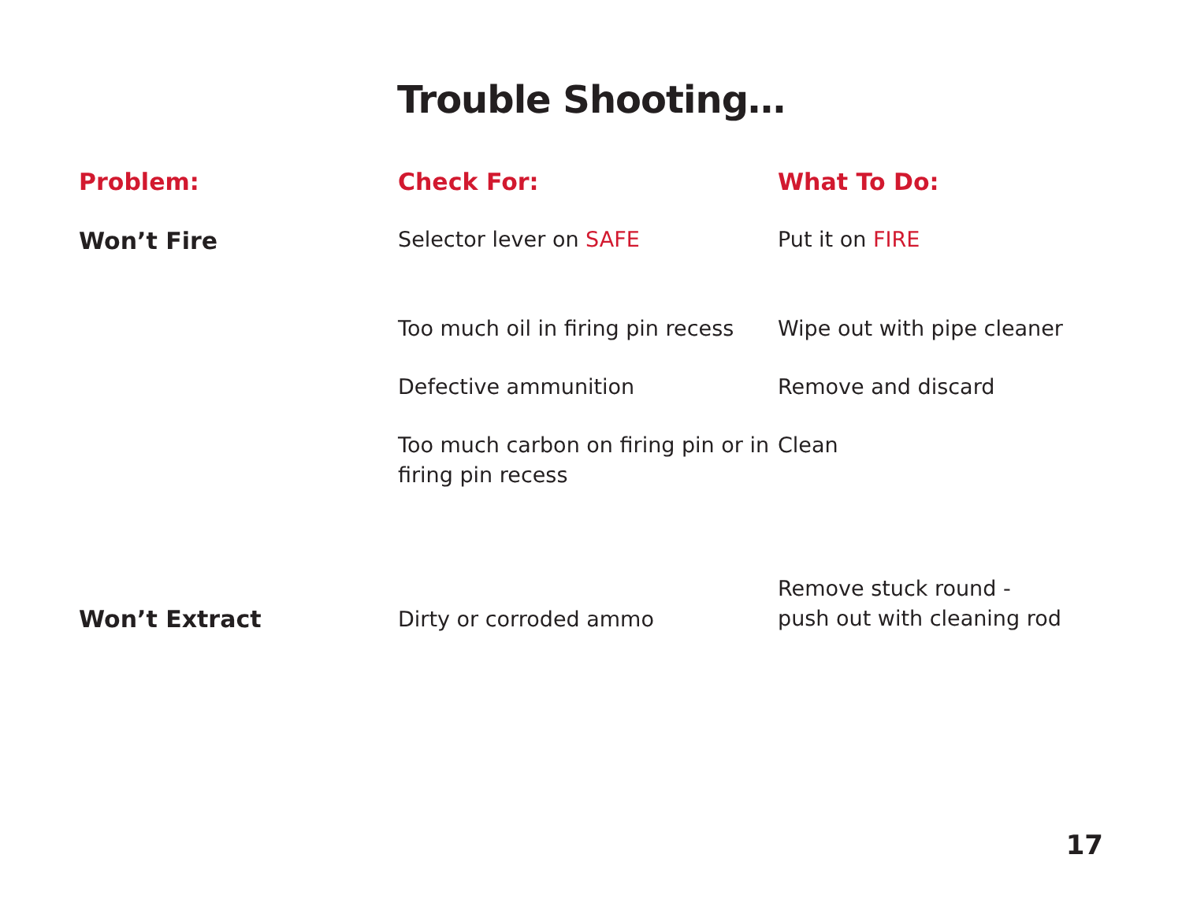Trouble Shooting…
| Problem: | Check For: | What To Do: |
| --- | --- | --- |
| Won’t Fire | Selector lever on SAFE | Put it on FIRE |
| | Too much oil in firing pin recess Defective ammunition Too much carbon on firing pin or in firing pin recess | Wipe out with pipe cleaner Remove and discard Clean |
| Won’t Extract | Dirty or corroded ammo | Remove stuck round - push out with cleaning rod |
17